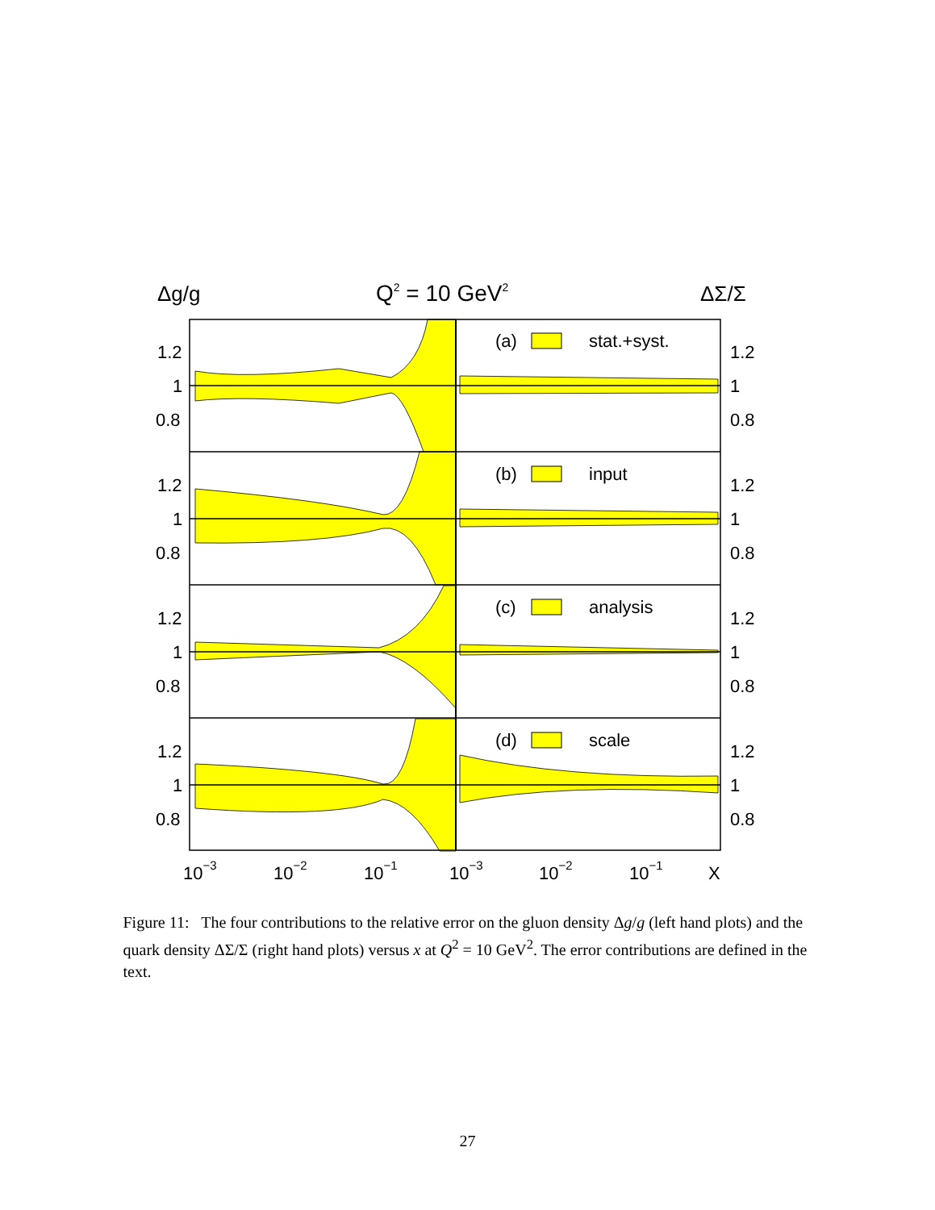Δg/g
Q2 = 10 GeV2
ΔΣ/Σ
1.2
1
0.8
1.2
1
0.8
1.2
1
0.8
1.2
1
0.8
1.2
1
0.8
1.2
1
0.8
1.2
1
0.8
1.2
1
0.8
(a)
stat.+syst.
(b)
input
(c)
analysis
(d)
scale
10−3
10−2
10−1
10−3
10−2
10−1
X
Figure 11: The four contributions to the relative error on the gluon density Δg/g (left hand plots) and the quark density ΔΣ/Σ (right hand plots) versus x at Q<sup>2</sup> = 10 GeV<sup>2</sup>. The error contributions are defined in the text.
27